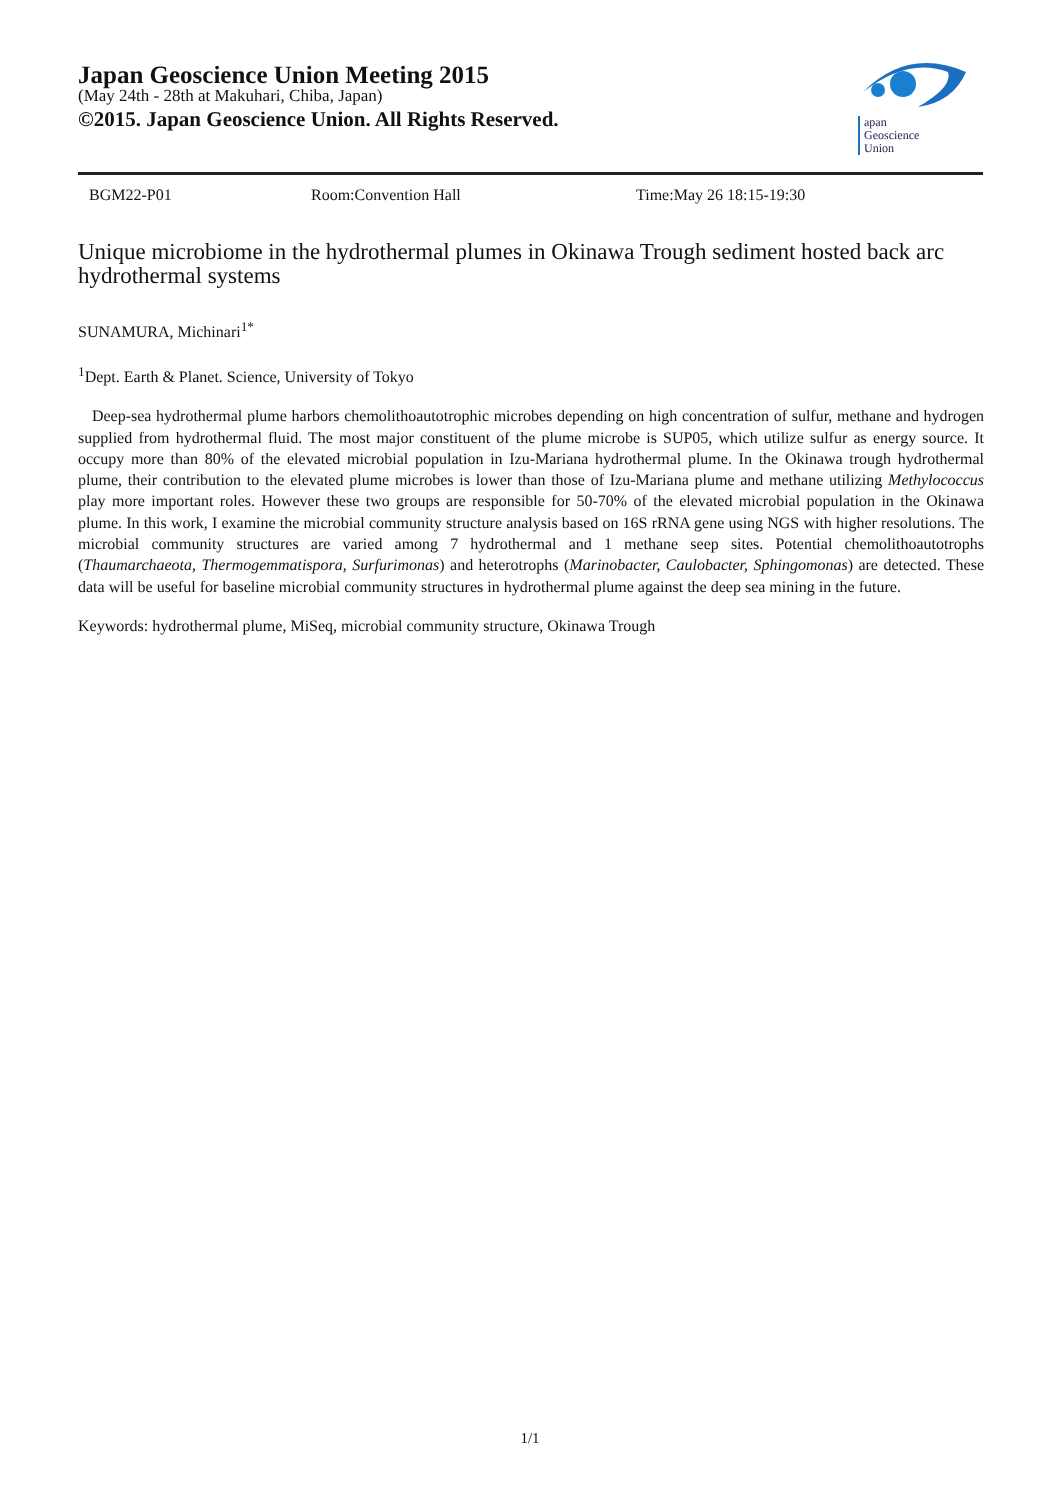Japan Geoscience Union Meeting 2015
(May 24th - 28th at Makuhari, Chiba, Japan)
©2015. Japan Geoscience Union. All Rights Reserved.
apan
Geoscience
Union
BGM22-P01 Room:Convention Hall Time:May 26 18:15-19:30
Unique microbiome in the hydrothermal plumes in Okinawa Trough sediment hosted back arc hydrothermal systems
SUNAMURA, Michinari<sup>1*</sup>
<sup>1</sup> Dept. Earth & Planet. Science, University of Tokyo
Deep-sea hydrothermal plume harbors chemolithoautotrophic microbes depending on high concentration of sulfur, methane and hydrogen supplied from hydrothermal fluid. The most major constituent of the plume microbe is SUP05, which utilize sulfur as energy source. It occupy more than 80% of the elevated microbial population in Izu-Mariana hydrothermal plume. In the Okinawa trough hydrothermal plume, their contribution to the elevated plume microbes is lower than those of Izu-Mariana plume and methane utilizing Methylococcus play more important roles. However these two groups are responsible for 50-70% of the elevated microbial population in the Okinawa plume. In this work, I examine the microbial community structure analysis based on 16S rRNA gene using NGS with higher resolutions. The microbial community structures are varied among 7 hydrothermal and 1 methane seep sites. Potential chemolithoautotrophs (Thaumarchaeota, Thermogemmatispora, Surfurimonas) and heterotrophs (Marinobacter, Caulobacter, Sphingomonas) are detected. These data will be useful for baseline microbial community structures in hydrothermal plume against the deep sea mining in the future.
Keywords: hydrothermal plume, MiSeq, microbial community structure, Okinawa Trough
1/1